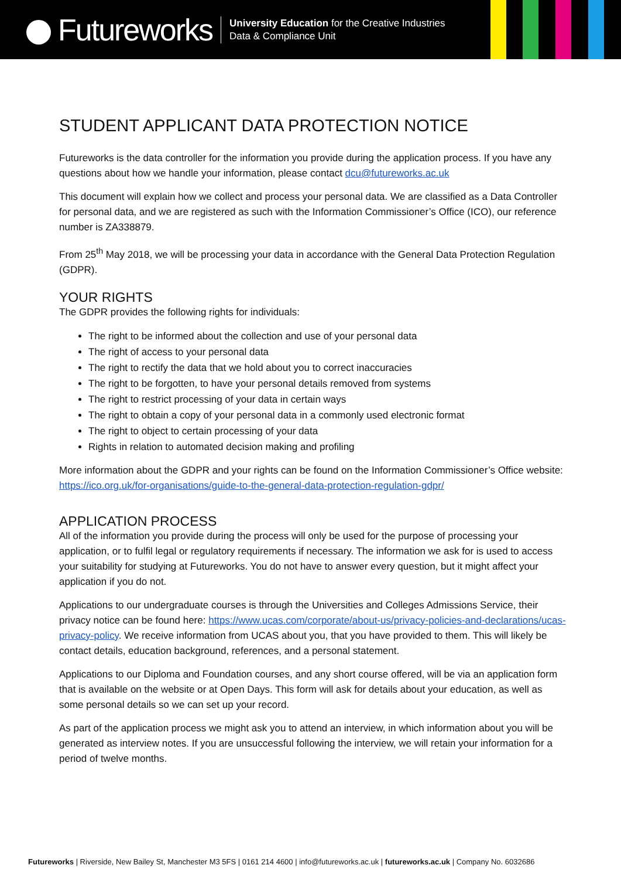Futureworks
University Education for the Creative Industries
Data & Compliance Unit
STUDENT APPLICANT DATA PROTECTION NOTICE
Futureworks is the data controller for the information you provide during the application process. If you have any questions about how we handle your information, please contact dcu@futureworks.ac.uk
This document will explain how we collect and process your personal data. We are classified as a Data Controller for personal data, and we are registered as such with the Information Commissioner’s Office (ICO), our reference number is ZA338879.
From 25<sup>th</sup> May 2018, we will be processing your data in accordance with the General Data Protection Regulation (GDPR).
YOUR RIGHTS
The GDPR provides the following rights for individuals:
The right to be informed about the collection and use of your personal data
The right of access to your personal data
The right to rectify the data that we hold about you to correct inaccuracies
The right to be forgotten, to have your personal details removed from systems
The right to restrict processing of your data in certain ways
The right to obtain a copy of your personal data in a commonly used electronic format
The right to object to certain processing of your data
Rights in relation to automated decision making and profiling
More information about the GDPR and your rights can be found on the Information Commissioner’s Office website: https://ico.org.uk/for-organisations/guide-to-the-general-data-protection-regulation-gdpr/
APPLICATION PROCESS
All of the information you provide during the process will only be used for the purpose of processing your application, or to fulfil legal or regulatory requirements if necessary. The information we ask for is used to access your suitability for studying at Futureworks. You do not have to answer every question, but it might affect your application if you do not.
Applications to our undergraduate courses is through the Universities and Colleges Admissions Service, their privacy notice can be found here: https://www.ucas.com/corporate/about-us/privacy-policies-and-declarations/ucas-privacy-policy. We receive information from UCAS about you, that you have provided to them. This will likely be contact details, education background, references, and a personal statement.
Applications to our Diploma and Foundation courses, and any short course offered, will be via an application form that is available on the website or at Open Days. This form will ask for details about your education, as well as some personal details so we can set up your record.
As part of the application process we might ask you to attend an interview, in which information about you will be generated as interview notes. If you are unsuccessful following the interview, we will retain your information for a period of twelve months.
Futureworks | Riverside, New Bailey St, Manchester M3 5FS | 0161 214 4600 | info@futureworks.ac.uk | futureworks.ac.uk | Company No. 6032686